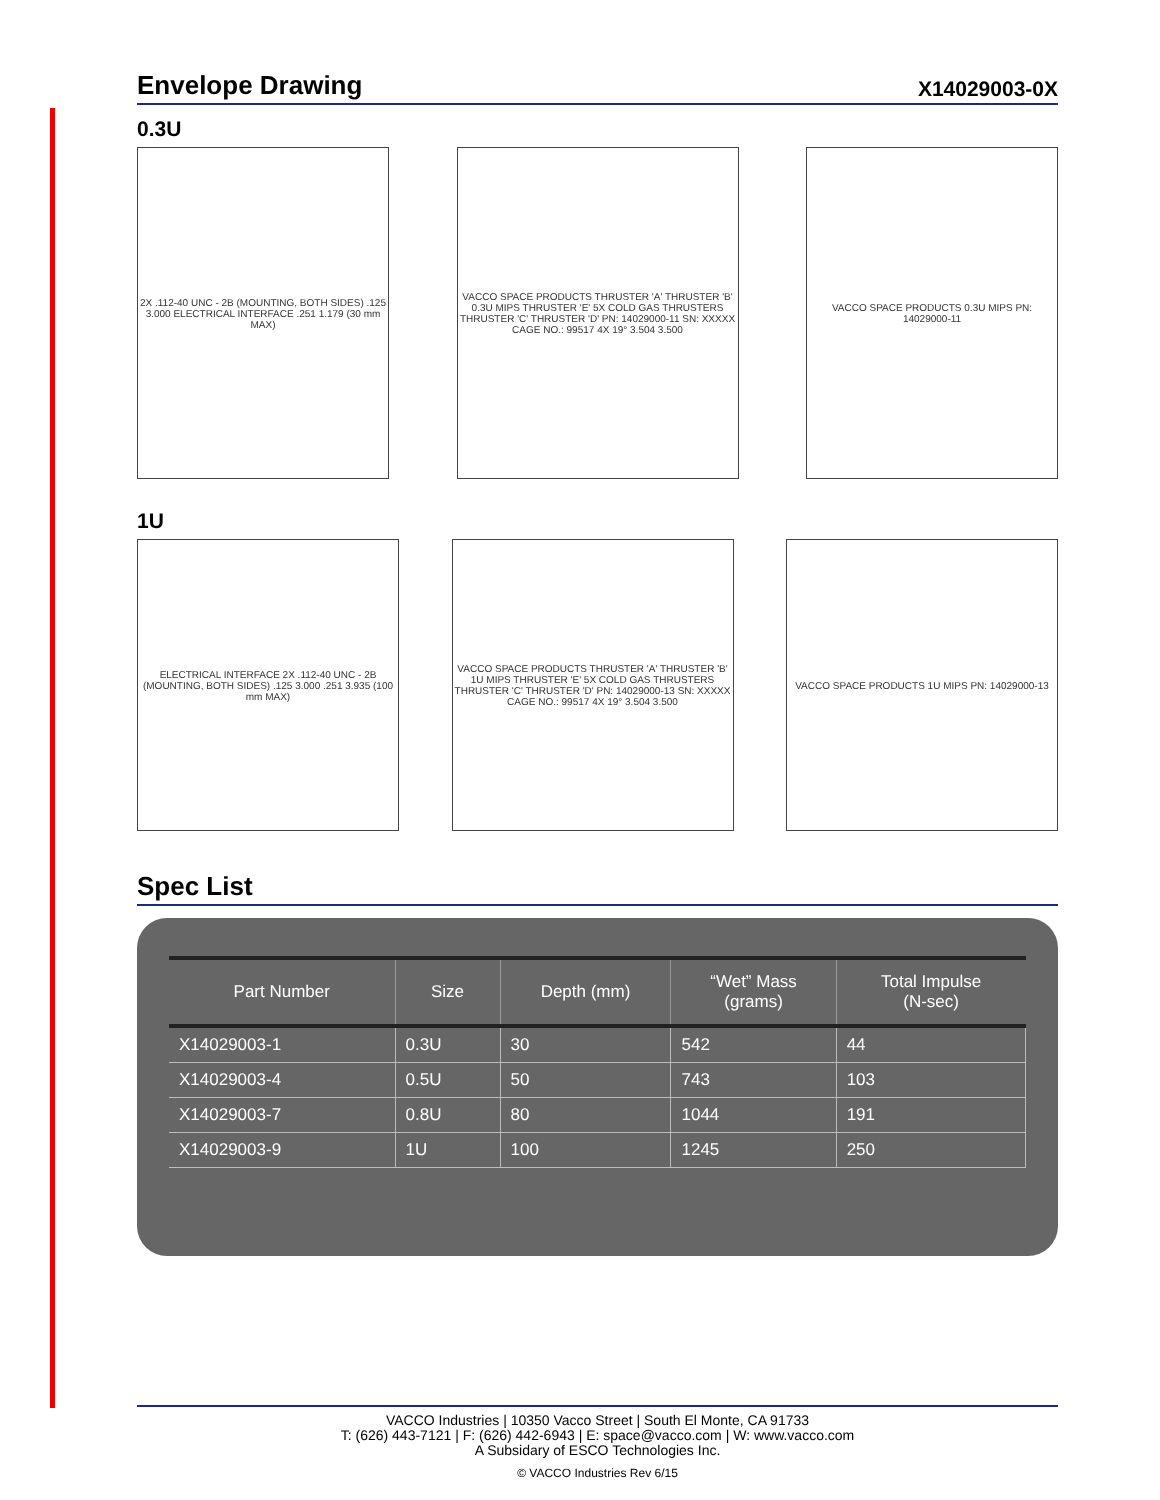Envelope Drawing
X14029003-0X
0.3U
2X .112-40 UNC - 2B (MOUNTING, BOTH SIDES) .125 3.000 ELECTRICAL INTERFACE .251 1.179 (30 mm MAX)
VACCO SPACE PRODUCTS THRUSTER 'A' THRUSTER 'B' 0.3U MIPS THRUSTER 'E' 5X COLD GAS THRUSTERS THRUSTER 'C' THRUSTER 'D' PN: 14029000-11 SN: XXXXX CAGE NO.: 99517 4X 19° 3.504 3.500
VACCO SPACE PRODUCTS 0.3U MIPS PN: 14029000-11
1U
ELECTRICAL INTERFACE 2X .112-40 UNC - 2B (MOUNTING, BOTH SIDES) .125 3.000 .251 3.935 (100 mm MAX)
VACCO SPACE PRODUCTS THRUSTER 'A' THRUSTER 'B' 1U MIPS THRUSTER 'E' 5X COLD GAS THRUSTERS THRUSTER 'C' THRUSTER 'D' PN: 14029000-13 SN: XXXXX CAGE NO.: 99517 4X 19° 3.504 3.500
VACCO SPACE PRODUCTS 1U MIPS PN: 14029000-13
Spec List
| Part Number | Size | Depth (mm) | “Wet” Mass (grams) | Total Impulse (N-sec) |
| --- | --- | --- | --- | --- |
| X14029003-1 | 0.3U | 30 | 542 | 44 |
| X14029003-4 | 0.5U | 50 | 743 | 103 |
| X14029003-7 | 0.8U | 80 | 1044 | 191 |
| X14029003-9 | 1U | 100 | 1245 | 250 |
VACCO Industries | 10350 Vacco Street | South El Monte, CA 91733
T: (626) 443-7121 | F: (626) 442-6943 | E: space@vacco.com | W: www.vacco.com
A Subsidary of ESCO Technologies Inc.
© VACCO Industries Rev 6/15